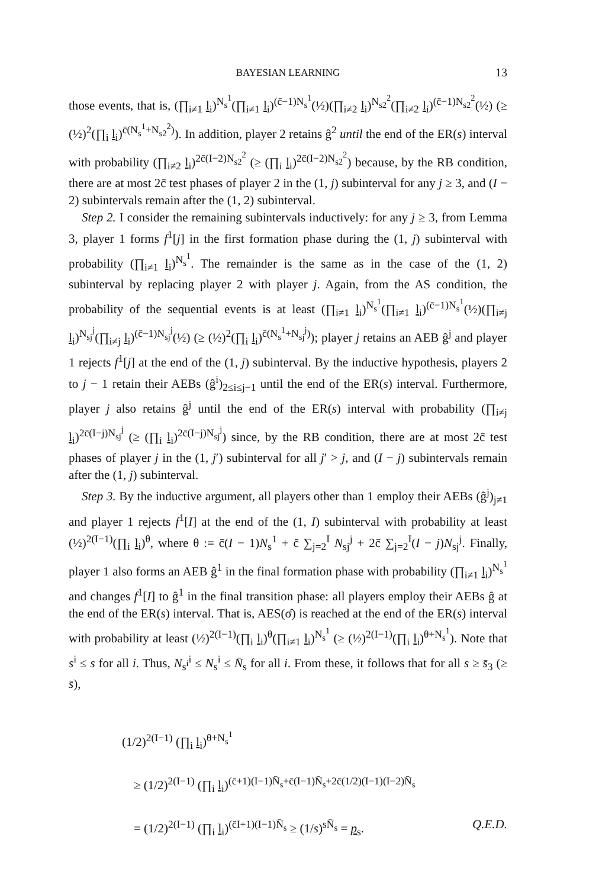BAYESIAN LEARNING 13
those events, that is, (∏<sub>i≠1</sub> l<sub>i</sub>)<sup>N<sub>s</sub><sup>1</sup></sup>(∏<sub>i≠1</sub> l<sub>i</sub>)<sup>(c̄−1)N<sub>s</sub><sup>1</sup></sup>(½)(∏<sub>i≠2</sub> l<sub>i</sub>)<sup>N<sub>s2</sub><sup>2</sup></sup>(∏<sub>i≠2</sub> l<sub>i</sub>)<sup>(c̄−1)N<sub>s2</sub><sup>2</sup></sup>(½) (≥ (½)<sup>2</sup>(∏<sub>i</sub> l<sub>i</sub>)<sup>c̄(N<sub>s</sub><sup>1</sup>+N<sub>s2</sub><sup>2</sup>)</sup>). In addition, player 2 retains ĝ<sup>2</sup> until the end of the ER(s) interval with probability (∏<sub>i≠2</sub> l<sub>i</sub>)<sup>2c̄(I−2)N<sub>s2</sub><sup>2</sup></sup> (≥ (∏<sub>i</sub> l<sub>i</sub>)<sup>2c̄(I−2)N<sub>s2</sub><sup>2</sup></sup>) because, by the RB condition, there are at most 2c̄ test phases of player 2 in the (1, j) subinterval for any j ≥ 3, and (I − 2) subintervals remain after the (1, 2) subinterval.
Step 2. I consider the remaining subintervals inductively: for any j ≥ 3, from Lemma 3, player 1 forms f<sup>1</sup>[j] in the first formation phase during the (1, j) subinterval with probability (∏<sub>i≠1</sub> l<sub>i</sub>)<sup>N<sub>s</sub><sup>1</sup></sup>. The remainder is the same as in the case of the (1, 2) subinterval by replacing player 2 with player j. Again, from the AS condition, the probability of the sequential events is at least (∏<sub>i≠1</sub> l<sub>i</sub>)<sup>N<sub>s</sub><sup>1</sup></sup>(∏<sub>i≠1</sub> l<sub>i</sub>)<sup>(c̄−1)N<sub>s</sub><sup>1</sup></sup>(½)(∏<sub>i≠j</sub> l<sub>i</sub>)<sup>N<sub>sj</sub><sup>j</sup></sup>(∏<sub>i≠j</sub> l<sub>i</sub>)<sup>(c̄−1)N<sub>sj</sub><sup>j</sup></sup>(½) (≥ (½)<sup>2</sup>(∏<sub>i</sub> l<sub>i</sub>)<sup>c̄(N<sub>s</sub><sup>1</sup>+N<sub>sj</sub><sup>j</sup>)</sup>); player j retains an AEB ĝ<sup>j</sup> and player 1 rejects f<sup>1</sup>[j] at the end of the (1, j) subinterval. By the inductive hypothesis, players 2 to j − 1 retain their AEBs (ĝ<sup>i</sup>)<sub>2≤i≤j−1</sub> until the end of the ER(s) interval. Furthermore, player j also retains ĝ<sup>j</sup> until the end of the ER(s) interval with probability (∏<sub>i≠j</sub> l<sub>i</sub>)<sup>2c̄(I−j)N<sub>sj</sub><sup>j</sup></sup> (≥ (∏<sub>i</sub> l<sub>i</sub>)<sup>2c̄(I−j)N<sub>sj</sub><sup>j</sup></sup>) since, by the RB condition, there are at most 2c̄ test phases of player j in the (1, j′) subinterval for all j′ > j, and (I − j) subintervals remain after the (1, j) subinterval.
Step 3. By the inductive argument, all players other than 1 employ their AEBs (ĝ<sup>j</sup>)<sub>j≠1</sub> and player 1 rejects f<sup>1</sup>[I] at the end of the (1, I) subinterval with probability at least (½)<sup>2(I−1)</sup>(∏<sub>i</sub> l<sub>i</sub>)<sup>θ</sup>, where θ := c̄(I − 1)N<sub>s</sub><sup>1</sup> + c̄ ∑<sub>j=2</sub><sup>I</sup> N<sub>sj</sub><sup>j</sup> + 2c̄ ∑<sub>j=2</sub><sup>I</sup>(I − j)N<sub>sj</sub><sup>j</sup>. Finally, player 1 also forms an AEB ĝ<sup>1</sup> in the final formation phase with probability (∏<sub>i≠1</sub> l<sub>i</sub>)<sup>N<sub>s</sub><sup>1</sup></sup> and changes f<sup>1</sup>[I] to ĝ<sup>1</sup> in the final transition phase: all players employ their AEBs ĝ at the end of the ER(s) interval. That is, AES(σ̂) is reached at the end of the ER(s) interval with probability at least (½)<sup>2(I−1)</sup>(∏<sub>i</sub> l<sub>i</sub>)<sup>θ</sup>(∏<sub>i≠1</sub> l<sub>i</sub>)<sup>N<sub>s</sub><sup>1</sup></sup> (≥ (½)<sup>2(I−1)</sup>(∏<sub>i</sub> l<sub>i</sub>)<sup>θ+N<sub>s</sub><sup>1</sup></sup>). Note that s<sup>i</sup> ≤ s for all i. Thus, N<sub>s<sup>i</sup></sub><sup>i</sup> ≤ N<sub>s</sub><sup>i</sup> ≤ N̄<sub>s</sub> for all i. From these, it follows that for all s ≥ s̄<sub>3</sub> (≥ s̄),
(1/2)<sup>2(I−1)</sup> (∏<sub>i</sub> l<sub>i</sub>)<sup>θ+N<sub>s</sub><sup>1</sup></sup>
≥ (1/2)<sup>2(I−1)</sup> (∏<sub>i</sub> l<sub>i</sub>)<sup>(c̄+1)(I−1)N̄<sub>s</sub>+c̄(I−1)N̄<sub>s</sub>+2c̄(1/2)(I−1)(I−2)N̄<sub>s</sub></sup>
= (1/2)<sup>2(I−1)</sup> (∏<sub>i</sub> l<sub>i</sub>)<sup>(c̄I+1)(I−1)N̄<sub>s</sub></sup> ≥ (1/s)<sup>sN̄<sub>s</sub></sup> = p<sub>s</sub>. Q.E.D.